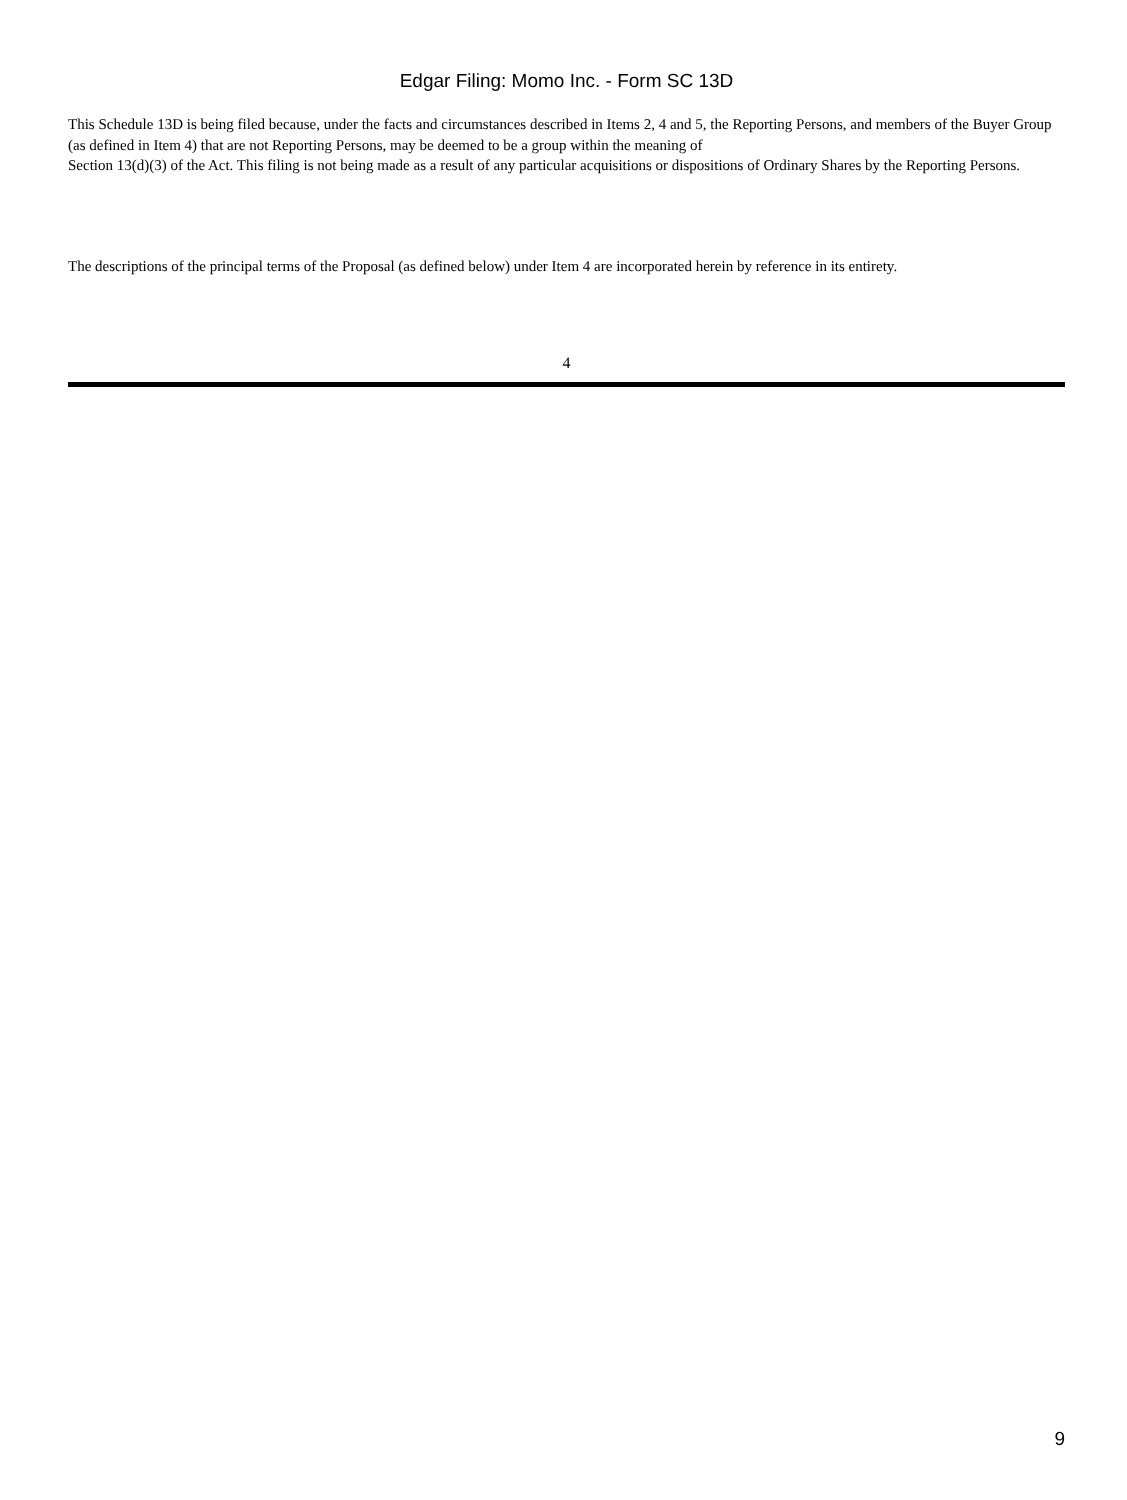Edgar Filing: Momo Inc. - Form SC 13D
This Schedule 13D is being filed because, under the facts and circumstances described in Items 2, 4 and 5, the Reporting Persons, and members of the Buyer Group (as defined in Item 4) that are not Reporting Persons, may be deemed to be a group within the meaning of
Section 13(d)(3) of the Act. This filing is not being made as a result of any particular acquisitions or dispositions of Ordinary Shares by the Reporting Persons.
The descriptions of the principal terms of the Proposal (as defined below) under Item 4 are incorporated herein by reference in its entirety.
4
9